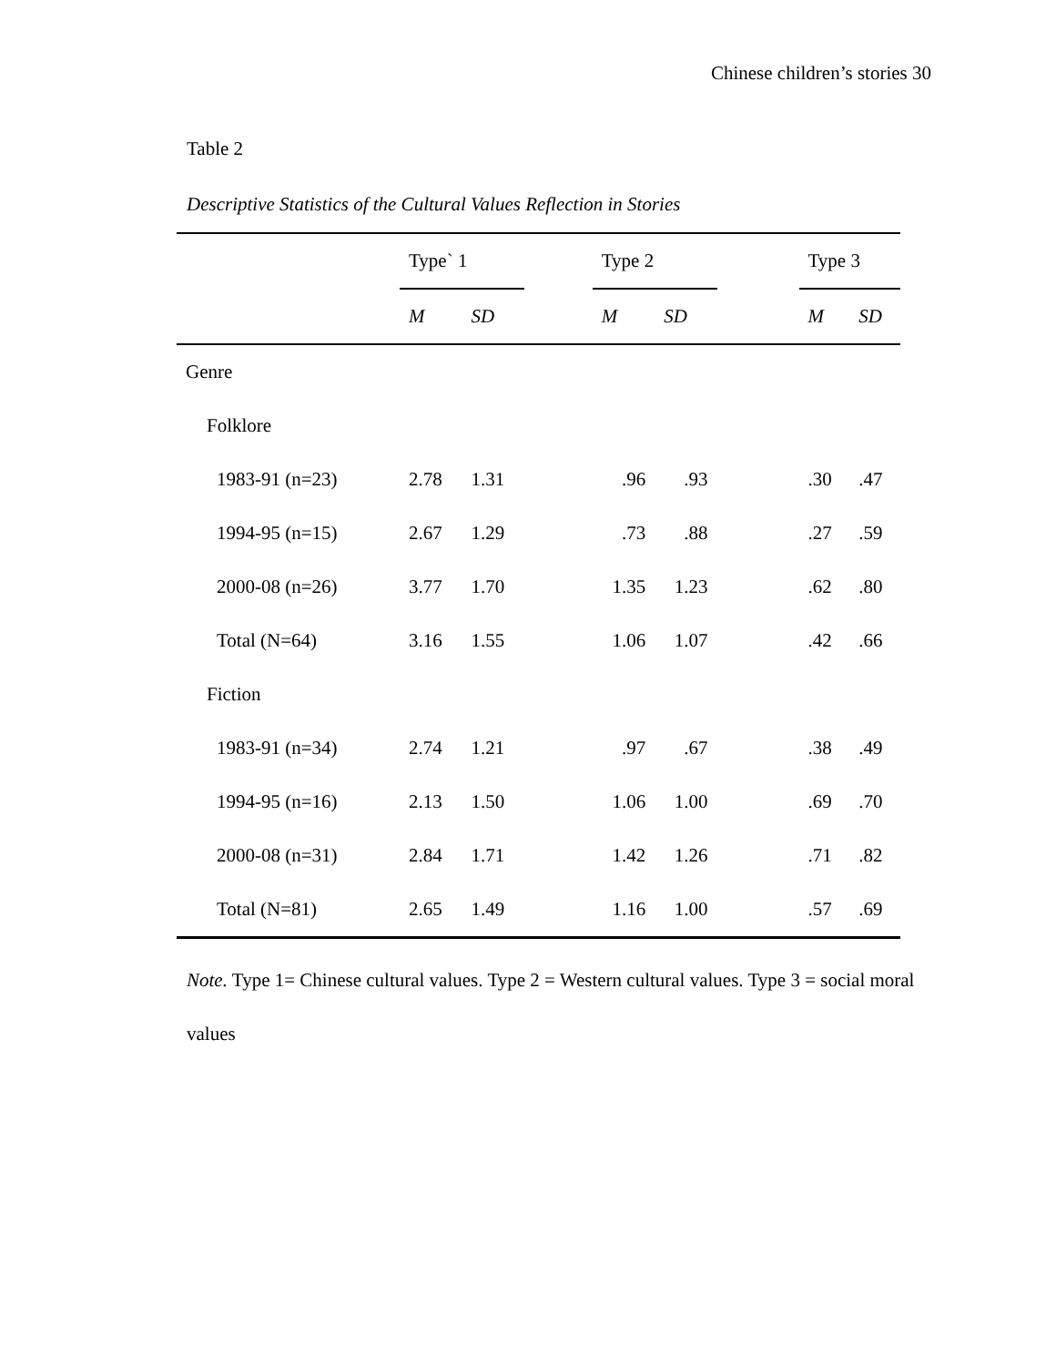Chinese children’s stories 30
Table 2
Descriptive Statistics of the Cultural Values Reflection in Stories
| | Type` 1 | | | Type 2 | | | Type 3 | |
| --- | --- | --- | --- | --- | --- | --- | --- | --- |
| | M | SD | | M | SD | | M | SD |
| Genre | | | | | | | | |
| Folklore | | | | | | | | |
| 1983-91 (n=23) | 2.78 | 1.31 | | .96 | .93 | | .30 | .47 |
| 1994-95 (n=15) | 2.67 | 1.29 | | .73 | .88 | | .27 | .59 |
| 2000-08 (n=26) | 3.77 | 1.70 | | 1.35 | 1.23 | | .62 | .80 |
| Total (N=64) | 3.16 | 1.55 | | 1.06 | 1.07 | | .42 | .66 |
| Fiction | | | | | | | | |
| 1983-91 (n=34) | 2.74 | 1.21 | | .97 | .67 | | .38 | .49 |
| 1994-95 (n=16) | 2.13 | 1.50 | | 1.06 | 1.00 | | .69 | .70 |
| 2000-08 (n=31) | 2.84 | 1.71 | | 1.42 | 1.26 | | .71 | .82 |
| Total (N=81) | 2.65 | 1.49 | | 1.16 | 1.00 | | .57 | .69 |
Note. Type 1= Chinese cultural values. Type 2 = Western cultural values. Type 3 = social moral values